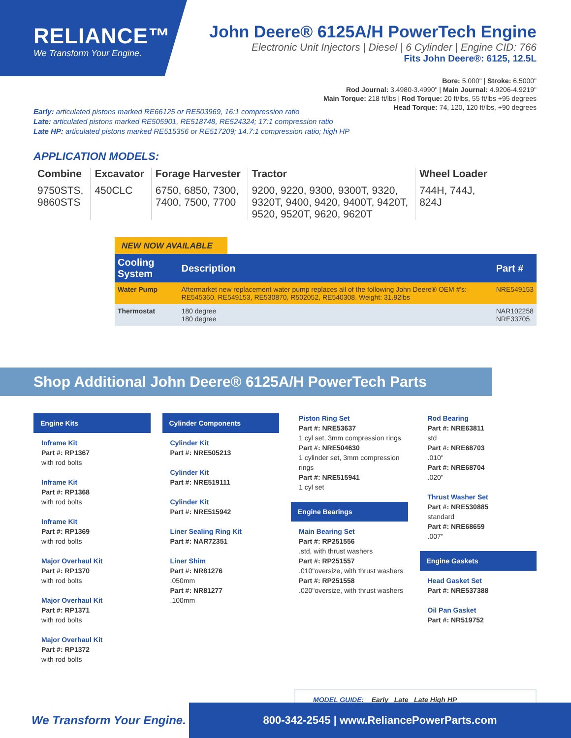RELIANCE™
We Transform Your Engine.
John Deere® 6125A/H PowerTech Engine
Electronic Unit Injectors | Diesel | 6 Cylinder | Engine CID: 766
Fits John Deere®: 6125, 12.5L
Bore: 5.000" | Stroke: 6.5000"
Rod Journal: 3.4980-3.4990" | Main Journal: 4.9206-4.9219"
Main Torque: 218 ft/lbs | Rod Torque: 20 ft/lbs, 55 ft/lbs +95 degrees
Head Torque: 74, 120, 120 ft/lbs, +90 degrees
Early: articulated pistons marked RE66125 or RE503969, 16:1 compression ratio
Late: articulated pistons marked RE505901, RE518748, RE524324; 17:1 compression ratio
Late HP: articulated pistons marked RE515356 or RE517209; 14.7:1 compression ratio; high HP
APPLICATION MODELS:
Combine
9750STS,
9860STS
Excavator
450CLC
Forage Harvester
6750, 6850, 7300,
7400, 7500, 7700
Tractor
9200, 9220, 9300, 9300T, 9320,
9320T, 9400, 9420, 9400T, 9420T,
9520, 9520T, 9620, 9620T
Wheel Loader
744H, 744J,
824J
NEW NOW AVAILABLE
| Cooling System | Description | Part # |
| --- | --- | --- |
| Water Pump | Aftermarket new replacement water pump replaces all of the following John Deere® OEM #'s: RE545360, RE549153, RE530870, R502052, RE540308. Weight: 31.92lbs | NRE549153 |
| Thermostat | 180 degree 180 degree | NAR102258 NRE33705 |
Shop Additional John Deere® 6125A/H PowerTech Parts
Engine Kits
Inframe Kit
Part #: RP1367
with rod bolts
Inframe Kit
Part #: RP1368
with rod bolts
Inframe Kit
Part #: RP1369
with rod bolts
Major Overhaul Kit
Part #: RP1370
with rod bolts
Major Overhaul Kit
Part #: RP1371
with rod bolts
Major Overhaul Kit
Part #: RP1372
with rod bolts
Cylinder Components
Cylinder Kit
Part #: NRE505213
Cylinder Kit
Part #: NRE519111
Cylinder Kit
Part #: NRE515942
Liner Sealing Ring Kit
Part #: NAR72351
Liner Shim
Part #: NR81276
.050mm
Part #: NR81277
.100mm
Piston Ring Set
Part #: NRE53637
1 cyl set, 3mm compression rings
Part #: NRE504630
1 cylinder set, 3mm compression rings
Part #: NRE515941
1 cyl set
Engine Bearings
Main Bearing Set
Part #: RP251556
.std, with thrust washers
Part #: RP251557
.010"oversize, with thrust washers
Part #: RP251558
.020"oversize, with thrust washers
Rod Bearing
Part #: NRE63811
std
Part #: NRE68703
.010"
Part #: NRE68704
.020"
Thrust Washer Set
Part #: NRE530885
standard
Part #: NRE68659
.007"
Engine Gaskets
Head Gasket Set
Part #: NRE537388
Oil Pan Gasket
Part #: NR519752
MODEL GUIDE: Early Late Late High HP
We Transform Your Engine.
800-342-2545 | www.ReliancePowerParts.com